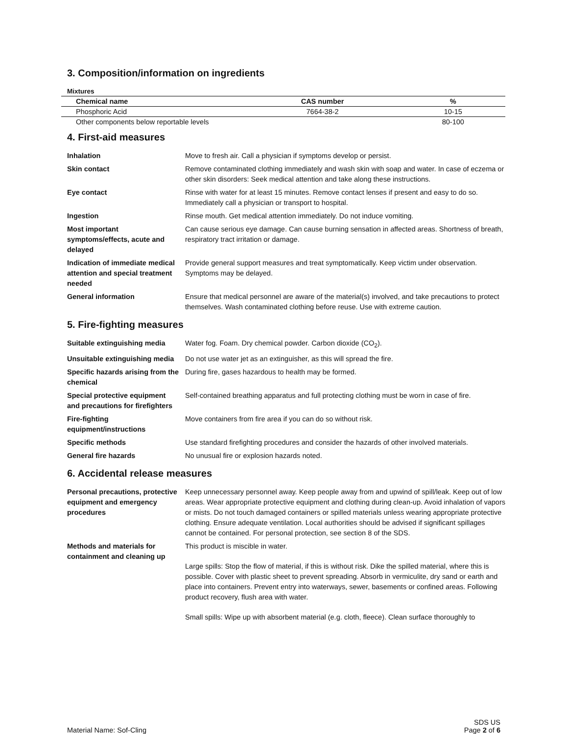3. Composition/information on ingredients
Mixtures
| Chemical name | CAS number | % |
| --- | --- | --- |
| Phosphoric Acid | 7664-38-2 | 10-15 |
| Other components below reportable levels | | 80-100 |
4. First-aid measures
| Inhalation | Move to fresh air. Call a physician if symptoms develop or persist. |
| Skin contact | Remove contaminated clothing immediately and wash skin with soap and water. In case of eczema or other skin disorders: Seek medical attention and take along these instructions. |
| Eye contact | Rinse with water for at least 15 minutes. Remove contact lenses if present and easy to do so. Immediately call a physician or transport to hospital. |
| Ingestion | Rinse mouth. Get medical attention immediately. Do not induce vomiting. |
| Most important symptoms/effects, acute and delayed | Can cause serious eye damage. Can cause burning sensation in affected areas. Shortness of breath, respiratory tract irritation or damage. |
| Indication of immediate medical attention and special treatment needed | Provide general support measures and treat symptomatically. Keep victim under observation. Symptoms may be delayed. |
| General information | Ensure that medical personnel are aware of the material(s) involved, and take precautions to protect themselves. Wash contaminated clothing before reuse. Use with extreme caution. |
5. Fire-fighting measures
| Suitable extinguishing media | Water fog. Foam. Dry chemical powder. Carbon dioxide (CO<sub>2</sub>). |
| Unsuitable extinguishing media | Do not use water jet as an extinguisher, as this will spread the fire. |
| Specific hazards arising from the chemical | During fire, gases hazardous to health may be formed. |
| Special protective equipment and precautions for firefighters | Self-contained breathing apparatus and full protecting clothing must be worn in case of fire. |
| Fire-fighting equipment/instructions | Move containers from fire area if you can do so without risk. |
| Specific methods | Use standard firefighting procedures and consider the hazards of other involved materials. |
| General fire hazards | No unusual fire or explosion hazards noted. |
6. Accidental release measures
| Personal precautions, protective equipment and emergency procedures | Keep unnecessary personnel away. Keep people away from and upwind of spill/leak. Keep out of low areas. Wear appropriate protective equipment and clothing during clean-up. Avoid inhalation of vapors or mists. Do not touch damaged containers or spilled materials unless wearing appropriate protective clothing. Ensure adequate ventilation. Local authorities should be advised if significant spillages cannot be contained. For personal protection, see section 8 of the SDS. |
| Methods and materials for containment and cleaning up | This product is miscible in water. Large spills: Stop the flow of material, if this is without risk. Dike the spilled material, where this is possible. Cover with plastic sheet to prevent spreading. Absorb in vermiculite, dry sand or earth and place into containers. Prevent entry into waterways, sewer, basements or confined areas. Following product recovery, flush area with water. Small spills: Wipe up with absorbent material (e.g. cloth, fleece). Clean surface thoroughly to |
Material Name: Sof-Cling
SDS US
Page 2 of 6